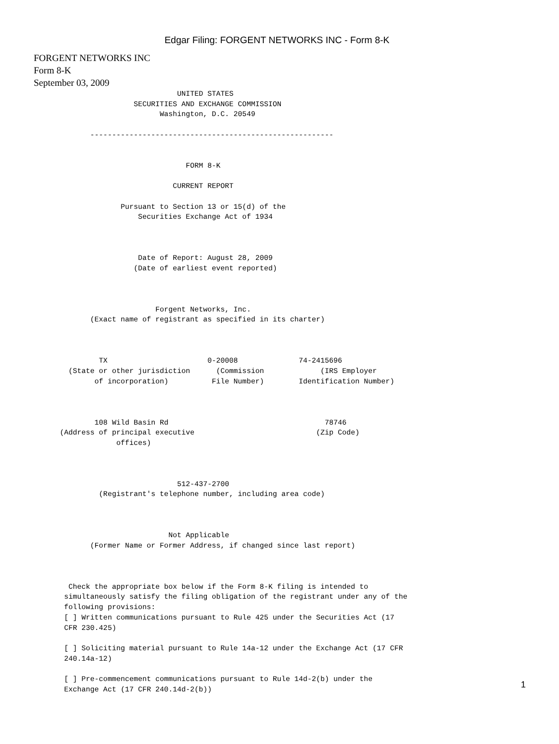Edgar Filing: FORGENT NETWORKS INC - Form 8-K
FORGENT NETWORKS INC
Form 8-K
September 03, 2009
                                 UNITED STATES
                       SECURITIES AND EXCHANGE COMMISSION
                             Washington, D.C. 20549

             --------------------------------------------------------


                                   FORM 8-K

                                CURRENT REPORT

                    Pursuant to Section 13 or 15(d) of the
                        Securities Exchange Act of 1934



                        Date of Report: August 28, 2009
                       (Date of earliest event reported)



                            Forgent Networks, Inc.
             (Exact name of registrant as specified in its charter)



               TX                       0-20008              74-2415696
        (State or other jurisdiction      (Commission             (IRS Employer
              of incorporation)          File Number)        Identification Number)



              108 Wild Basin Rd                                    78746
      (Address of principal executive                            (Zip Code)
                   offices)



                                 512-437-2700
               (Registrant's telephone number, including area code)



                               Not Applicable
             (Former Name or Former Address, if changed since last report)



        Check the appropriate box below if the Form 8-K filing is intended to
       simultaneously satisfy the filing obligation of the registrant under any of the
       following provisions:
       [ ] Written communications pursuant to Rule 425 under the Securities Act (17
       CFR 230.425)

       [ ] Soliciting material pursuant to Rule 14a-12 under the Exchange Act (17 CFR
       240.14a-12)

       [ ] Pre-commencement communications pursuant to Rule 14d-2(b) under the
       Exchange Act (17 CFR 240.14d-2(b))
1